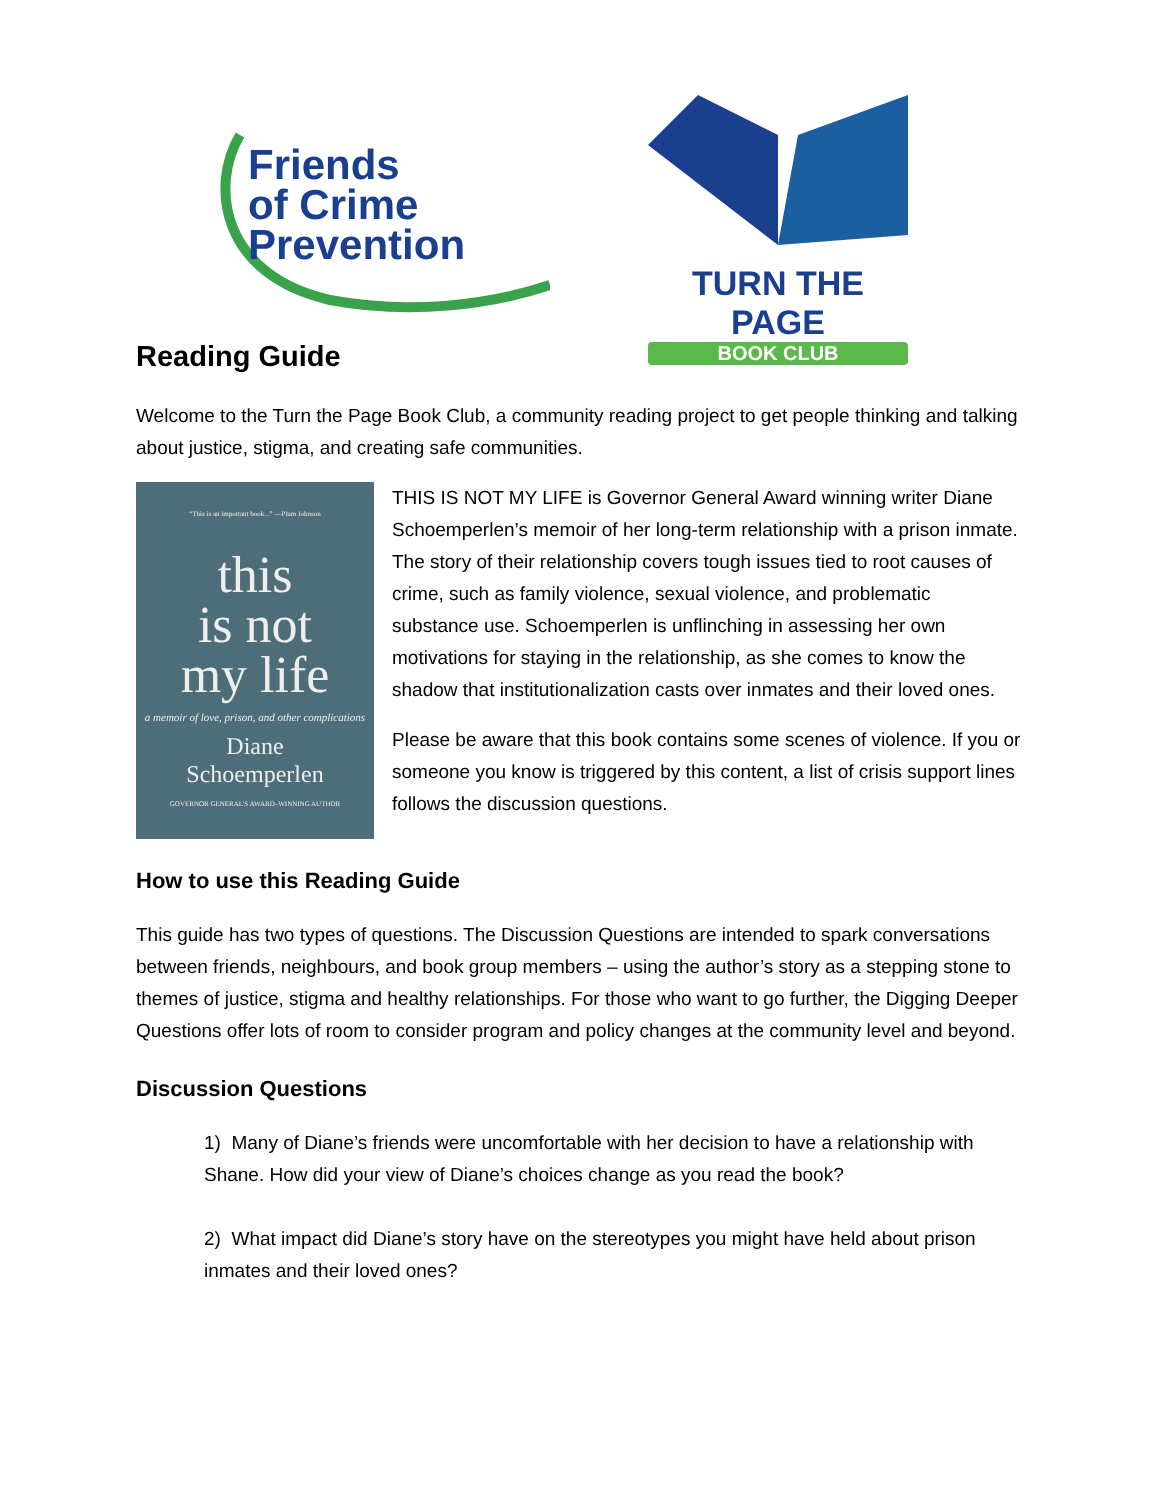Friends
of Crime
Prevention
TURN THE PAGE
BOOK CLUB
Reading Guide
Welcome to the Turn the Page Book Club, a community reading project to get people thinking and talking about justice, stigma, and creating safe communities.
“This is an important book...” —Plum Johnson
this
is not
my life
a memoir of love, prison, and other complications
Diane
Schoemperlen
GOVERNOR GENERAL'S AWARD–WINNING AUTHOR
THIS IS NOT MY LIFE is Governor General Award winning writer Diane Schoemperlen’s memoir of her long-term relationship with a prison inmate. The story of their relationship covers tough issues tied to root causes of crime, such as family violence, sexual violence, and problematic substance use. Schoemperlen is unflinching in assessing her own motivations for staying in the relationship, as she comes to know the shadow that institutionalization casts over inmates and their loved ones.
Please be aware that this book contains some scenes of violence. If you or someone you know is triggered by this content, a list of crisis support lines follows the discussion questions.
How to use this Reading Guide
This guide has two types of questions. The Discussion Questions are intended to spark conversations between friends, neighbours, and book group members – using the author’s story as a stepping stone to themes of justice, stigma and healthy relationships. For those who want to go further, the Digging Deeper Questions offer lots of room to consider program and policy changes at the community level and beyond.
Discussion Questions
1) Many of Diane’s friends were uncomfortable with her decision to have a relationship with Shane. How did your view of Diane’s choices change as you read the book?
2) What impact did Diane’s story have on the stereotypes you might have held about prison inmates and their loved ones?